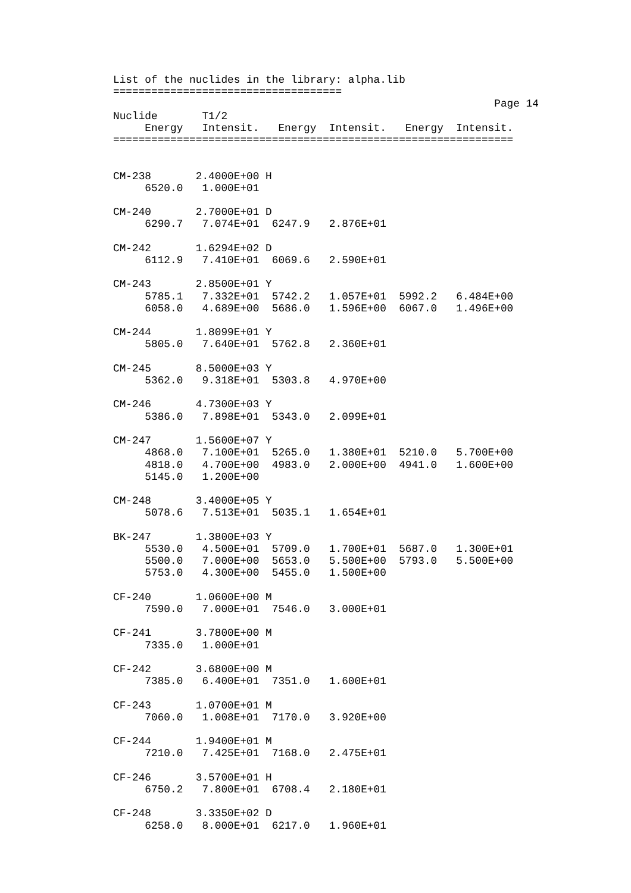List of the nuclides in the library: alpha.lib
====================================
                                                            Page 14
Nuclide       T1/2
     Energy   Intensit.   Energy  Intensit.   Energy  Intensit.
===============================================================


CM-238       2.4000E+00 H
     6520.0   1.000E+01

CM-240       2.7000E+01 D
     6290.7   7.074E+01  6247.9   2.876E+01

CM-242       1.6294E+02 D
     6112.9   7.410E+01  6069.6   2.590E+01

CM-243       2.8500E+01 Y
     5785.1   7.332E+01  5742.2   1.057E+01  5992.2   6.484E+00
     6058.0   4.689E+00  5686.0   1.596E+00  6067.0   1.496E+00

CM-244       1.8099E+01 Y
     5805.0   7.640E+01  5762.8   2.360E+01

CM-245       8.5000E+03 Y
     5362.0   9.318E+01  5303.8   4.970E+00

CM-246       4.7300E+03 Y
     5386.0   7.898E+01  5343.0   2.099E+01

CM-247       1.5600E+07 Y
     4868.0   7.100E+01  5265.0   1.380E+01  5210.0   5.700E+00
     4818.0   4.700E+00  4983.0   2.000E+00  4941.0   1.600E+00
     5145.0   1.200E+00

CM-248       3.4000E+05 Y
     5078.6   7.513E+01  5035.1   1.654E+01

BK-247       1.3800E+03 Y
     5530.0   4.500E+01  5709.0   1.700E+01  5687.0   1.300E+01
     5500.0   7.000E+00  5653.0   5.500E+00  5793.0   5.500E+00
     5753.0   4.300E+00  5455.0   1.500E+00

CF-240       1.0600E+00 M
     7590.0   7.000E+01  7546.0   3.000E+01

CF-241       3.7800E+00 M
     7335.0   1.000E+01

CF-242       3.6800E+00 M
     7385.0   6.400E+01  7351.0   1.600E+01

CF-243       1.0700E+01 M
     7060.0   1.008E+01  7170.0   3.920E+00

CF-244       1.9400E+01 M
     7210.0   7.425E+01  7168.0   2.475E+01

CF-246       3.5700E+01 H
     6750.2   7.800E+01  6708.4   2.180E+01

CF-248       3.3350E+02 D
     6258.0   8.000E+01  6217.0   1.960E+01